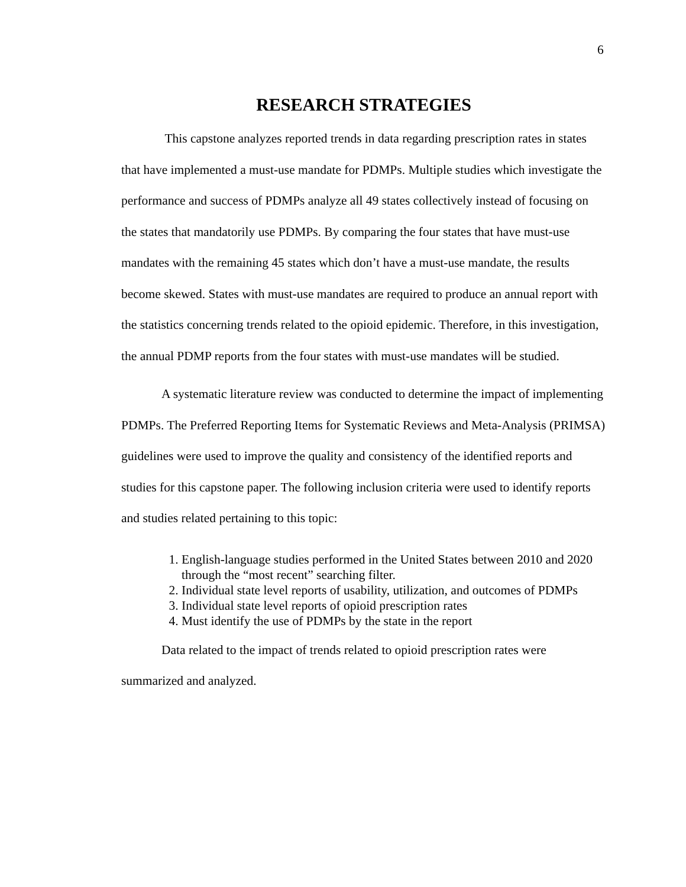6
RESEARCH STRATEGIES
This capstone analyzes reported trends in data regarding prescription rates in states that have implemented a must-use mandate for PDMPs. Multiple studies which investigate the performance and success of PDMPs analyze all 49 states collectively instead of focusing on the states that mandatorily use PDMPs. By comparing the four states that have must-use mandates with the remaining 45 states which don’t have a must-use mandate, the results become skewed. States with must-use mandates are required to produce an annual report with the statistics concerning trends related to the opioid epidemic. Therefore, in this investigation, the annual PDMP reports from the four states with must-use mandates will be studied.
A systematic literature review was conducted to determine the impact of implementing PDMPs. The Preferred Reporting Items for Systematic Reviews and Meta-Analysis (PRIMSA) guidelines were used to improve the quality and consistency of the identified reports and studies for this capstone paper. The following inclusion criteria were used to identify reports and studies related pertaining to this topic:
1. English-language studies performed in the United States between 2010 and 2020 through the “most recent” searching filter.
2. Individual state level reports of usability, utilization, and outcomes of PDMPs
3. Individual state level reports of opioid prescription rates
4. Must identify the use of PDMPs by the state in the report
Data related to the impact of trends related to opioid prescription rates were summarized and analyzed.